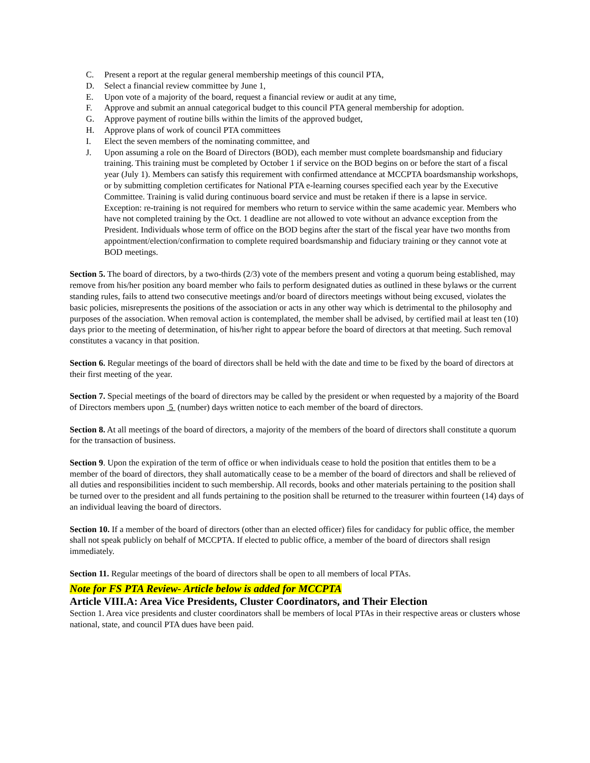C. Present a report at the regular general membership meetings of this council PTA,
D. Select a financial review committee by June 1,
E. Upon vote of a majority of the board, request a financial review or audit at any time,
F. Approve and submit an annual categorical budget to this council PTA general membership for adoption.
G. Approve payment of routine bills within the limits of the approved budget,
H. Approve plans of work of council PTA committees
I. Elect the seven members of the nominating committee, and
J. Upon assuming a role on the Board of Directors (BOD), each member must complete boardsmanship and fiduciary training. This training must be completed by October 1 if service on the BOD begins on or before the start of a fiscal year (July 1). Members can satisfy this requirement with confirmed attendance at MCCPTA boardsmanship workshops, or by submitting completion certificates for National PTA e-learning courses specified each year by the Executive Committee. Training is valid during continuous board service and must be retaken if there is a lapse in service. Exception: re-training is not required for members who return to service within the same academic year. Members who have not completed training by the Oct. 1 deadline are not allowed to vote without an advance exception from the President. Individuals whose term of office on the BOD begins after the start of the fiscal year have two months from appointment/election/confirmation to complete required boardsmanship and fiduciary training or they cannot vote at BOD meetings.
Section 5. The board of directors, by a two-thirds (2/3) vote of the members present and voting a quorum being established, may remove from his/her position any board member who fails to perform designated duties as outlined in these bylaws or the current standing rules, fails to attend two consecutive meetings and/or board of directors meetings without being excused, violates the basic policies, misrepresents the positions of the association or acts in any other way which is detrimental to the philosophy and purposes of the association. When removal action is contemplated, the member shall be advised, by certified mail at least ten (10) days prior to the meeting of determination, of his/her right to appear before the board of directors at that meeting. Such removal constitutes a vacancy in that position.
Section 6. Regular meetings of the board of directors shall be held with the date and time to be fixed by the board of directors at their first meeting of the year.
Section 7. Special meetings of the board of directors may be called by the president or when requested by a majority of the Board of Directors members upon 5 (number) days written notice to each member of the board of directors.
Section 8. At all meetings of the board of directors, a majority of the members of the board of directors shall constitute a quorum for the transaction of business.
Section 9. Upon the expiration of the term of office or when individuals cease to hold the position that entitles them to be a member of the board of directors, they shall automatically cease to be a member of the board of directors and shall be relieved of all duties and responsibilities incident to such membership. All records, books and other materials pertaining to the position shall be turned over to the president and all funds pertaining to the position shall be returned to the treasurer within fourteen (14) days of an individual leaving the board of directors.
Section 10. If a member of the board of directors (other than an elected officer) files for candidacy for public office, the member shall not speak publicly on behalf of MCCPTA. If elected to public office, a member of the board of directors shall resign immediately.
Section 11. Regular meetings of the board of directors shall be open to all members of local PTAs.
Note for FS PTA Review- Article below is added for MCCPTA
Article VIII.A: Area Vice Presidents, Cluster Coordinators, and Their Election
Section 1. Area vice presidents and cluster coordinators shall be members of local PTAs in their respective areas or clusters whose national, state, and council PTA dues have been paid.